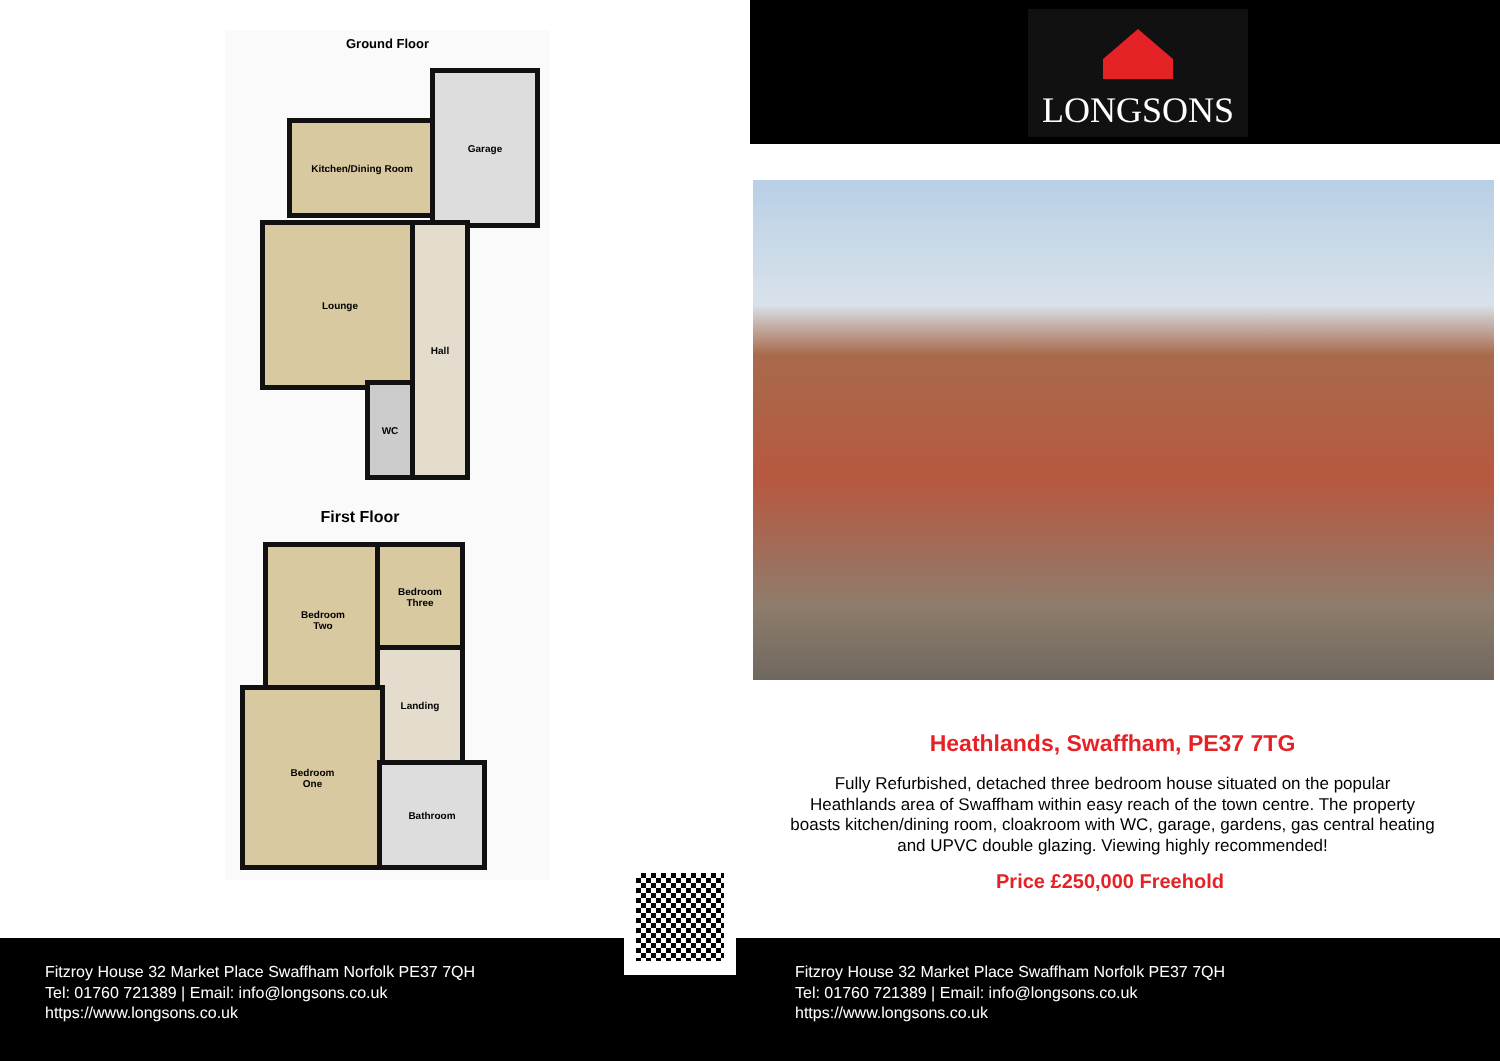Ground Floor
Kitchen/Dining Room
Garage
Lounge Hall
WC
First Floor
Bedroom
Two
Bedroom
Three
Landing
Bedroom
One
Bathroom
LONGSONS
Heathlands, Swaffham, PE37 7TG
Fully Refurbished, detached three bedroom house situated on the popular Heathlands area of Swaffham within easy reach of the town centre. The property boasts kitchen/dining room, cloakroom with WC, garage, gardens, gas central heating and UPVC double glazing. Viewing highly recommended!
Price £250,000 Freehold
Fitzroy House 32 Market Place Swaffham Norfolk PE37 7QH
Tel: 01760 721389 | Email: info@longsons.co.uk
https://www.longsons.co.uk
Fitzroy House 32 Market Place Swaffham Norfolk PE37 7QH
Tel: 01760 721389 | Email: info@longsons.co.uk
https://www.longsons.co.uk